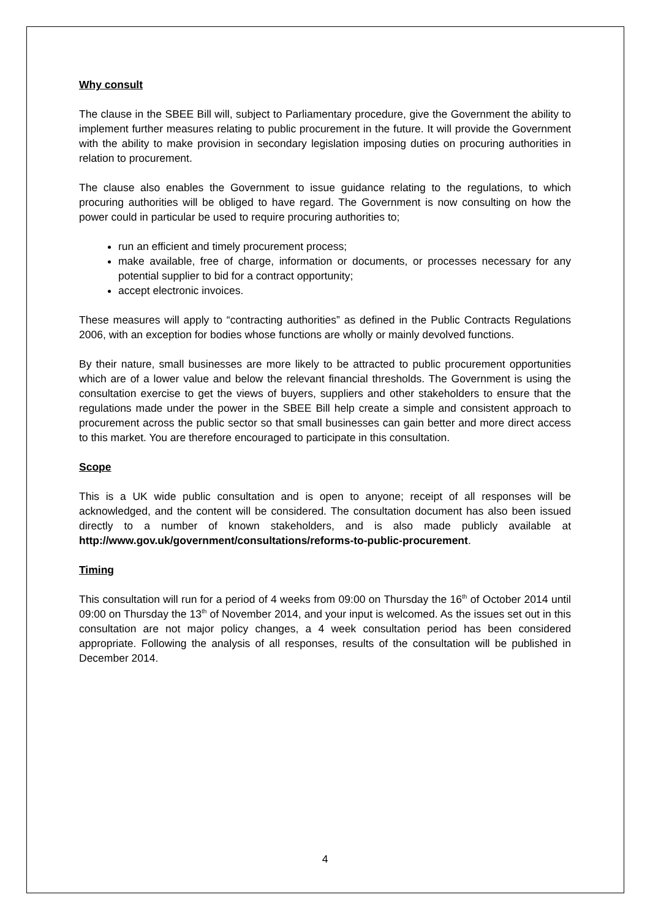Why consult
The clause in the SBEE Bill will, subject to Parliamentary procedure, give the Government the ability to implement further measures relating to public procurement in the future. It will provide the Government with the ability to make provision in secondary legislation imposing duties on procuring authorities in relation to procurement.
The clause also enables the Government to issue guidance relating to the regulations, to which procuring authorities will be obliged to have regard. The Government is now consulting on how the power could in particular be used to require procuring authorities to;
run an efficient and timely procurement process;
make available, free of charge, information or documents, or processes necessary for any potential supplier to bid for a contract opportunity;
accept electronic invoices.
These measures will apply to “contracting authorities” as defined in the Public Contracts Regulations 2006, with an exception for bodies whose functions are wholly or mainly devolved functions.
By their nature, small businesses are more likely to be attracted to public procurement opportunities which are of a lower value and below the relevant financial thresholds. The Government is using the consultation exercise to get the views of buyers, suppliers and other stakeholders to ensure that the regulations made under the power in the SBEE Bill help create a simple and consistent approach to procurement across the public sector so that small businesses can gain better and more direct access to this market. You are therefore encouraged to participate in this consultation.
Scope
This is a UK wide public consultation and is open to anyone; receipt of all responses will be acknowledged, and the content will be considered. The consultation document has also been issued directly to a number of known stakeholders, and is also made publicly available at http://www.gov.uk/government/consultations/reforms-to-public-procurement.
Timing
This consultation will run for a period of 4 weeks from 09:00 on Thursday the 16<sup>th</sup> of October 2014 until 09:00 on Thursday the 13<sup>th</sup> of November 2014, and your input is welcomed. As the issues set out in this consultation are not major policy changes, a 4 week consultation period has been considered appropriate. Following the analysis of all responses, results of the consultation will be published in December 2014.
4